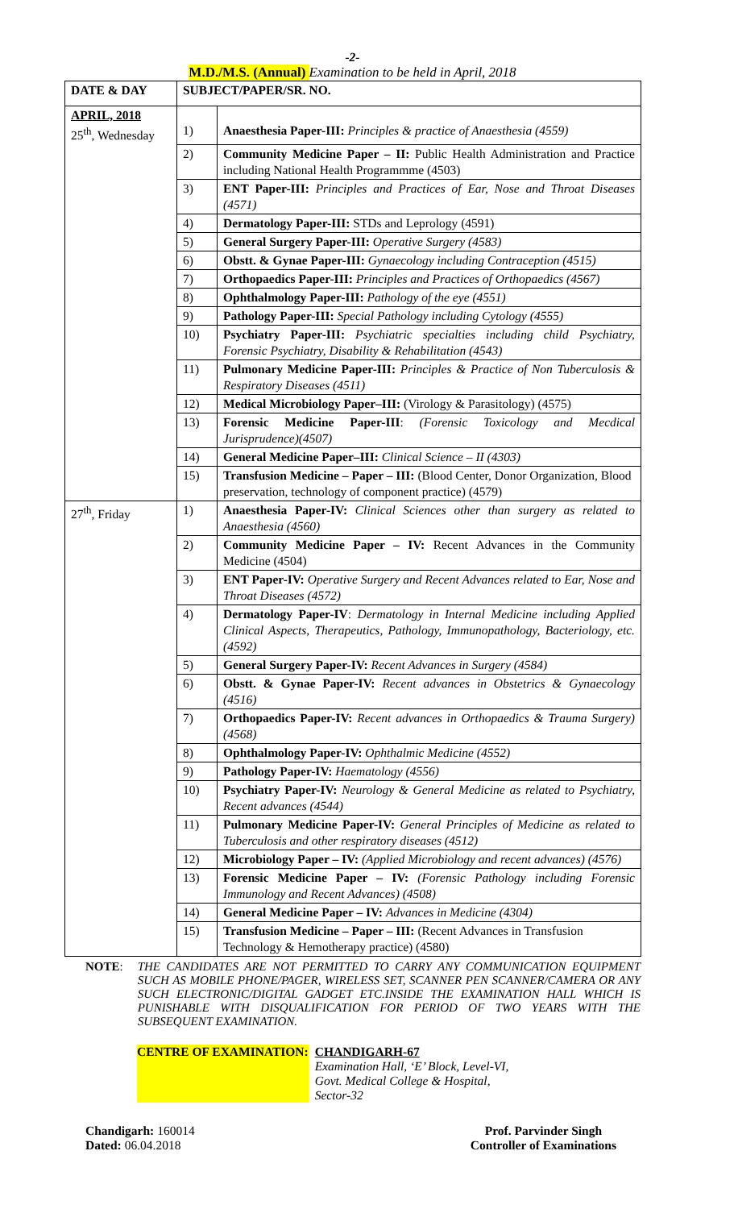-2-
M.D./M.S. (Annual) Examination to be held in April, 2018
| DATE & DAY | SUBJECT/PAPER/SR. NO. | |
| APRIL, 2018 25<sup>th</sup>, Wednesday | 1) | Anaesthesia Paper-III: Principles & practice of Anaesthesia (4559) |
| | 2) | Community Medicine Paper – II: Public Health Administration and Practice including National Health Programmme (4503) |
| | 3) | ENT Paper-III: Principles and Practices of Ear, Nose and Throat Diseases (4571) |
| | 4) | Dermatology Paper-III: STDs and Leprology (4591) |
| | 5) | General Surgery Paper-III: Operative Surgery (4583) |
| | 6) | Obstt. & Gynae Paper-III: Gynaecology including Contraception (4515) |
| | 7) | Orthopaedics Paper-III: Principles and Practices of Orthopaedics (4567) |
| | 8) | Ophthalmology Paper-III: Pathology of the eye (4551) |
| | 9) | Pathology Paper-III: Special Pathology including Cytology (4555) |
| | 10) | Psychiatry Paper-III: Psychiatric specialties including child Psychiatry, Forensic Psychiatry, Disability & Rehabilitation (4543) |
| | 11) | Pulmonary Medicine Paper-III: Principles & Practice of Non Tuberculosis & Respiratory Diseases (4511) |
| | 12) | Medical Microbiology Paper–III: (Virology & Parasitology) (4575) |
| | 13) | Forensic Medicine Paper-III : (Forensic Toxicology and Mecdical Jurisprudence)(4507) |
| | 14) | General Medicine Paper–III: Clinical Science – II (4303) |
| | 15) | Transfusion Medicine – Paper – III: (Blood Center, Donor Organization, Blood preservation, technology of component practice) (4579) |
| 27<sup>th</sup>, Friday | 1) | Anaesthesia Paper-IV: Clinical Sciences other than surgery as related to Anaesthesia (4560) |
| | 2) | Community Medicine Paper – IV: Recent Advances in the Community Medicine (4504) |
| | 3) | ENT Paper-IV: Operative Surgery and Recent Advances related to Ear, Nose and Throat Diseases (4572) |
| | 4) | Dermatology Paper-IV : Dermatology in Internal Medicine including Applied Clinical Aspects, Therapeutics, Pathology, Immunopathology, Bacteriology, etc. (4592) |
| | 5) | General Surgery Paper-IV: Recent Advances in Surgery (4584) |
| | 6) | Obstt. & Gynae Paper-IV: Recent advances in Obstetrics & Gynaecology (4516) |
| | 7) | Orthopaedics Paper-IV: Recent advances in Orthopaedics & Trauma Surgery) (4568) |
| | 8) | Ophthalmology Paper-IV: Ophthalmic Medicine (4552) |
| | 9) | Pathology Paper-IV: Haematology (4556) |
| | 10) | Psychiatry Paper-IV: Neurology & General Medicine as related to Psychiatry, Recent advances (4544) |
| | 11) | Pulmonary Medicine Paper-IV: General Principles of Medicine as related to Tuberculosis and other respiratory diseases (4512) |
| | 12) | Microbiology Paper – IV: (Applied Microbiology and recent advances) (4576) |
| | 13) | Forensic Medicine Paper – IV: (Forensic Pathology including Forensic Immunology and Recent Advances) (4508) |
| | 14) | General Medicine Paper – IV: Advances in Medicine (4304) |
| | 15) | Transfusion Medicine – Paper – III: (Recent Advances in Transfusion Technology & Hemotherapy practice) (4580) |
NOTE: THE CANDIDATES ARE NOT PERMITTED TO CARRY ANY COMMUNICATION EQUIPMENT SUCH AS MOBILE PHONE/PAGER, WIRELESS SET, SCANNER PEN SCANNER/CAMERA OR ANY SUCH ELECTRONIC/DIGITAL GADGET ETC.INSIDE THE EXAMINATION HALL WHICH IS PUNISHABLE WITH DISQUALIFICATION FOR PERIOD OF TWO YEARS WITH THE SUBSEQUENT EXAMINATION.
CENTRE OF EXAMINATION: CHANDIGARH-67
Examination Hall, ‘E’ Block, Level-VI,
Govt. Medical College & Hospital,
Sector-32
Chandigarh: 160014
Dated: 06.04.2018
Prof. Parvinder Singh
Controller of Examinations